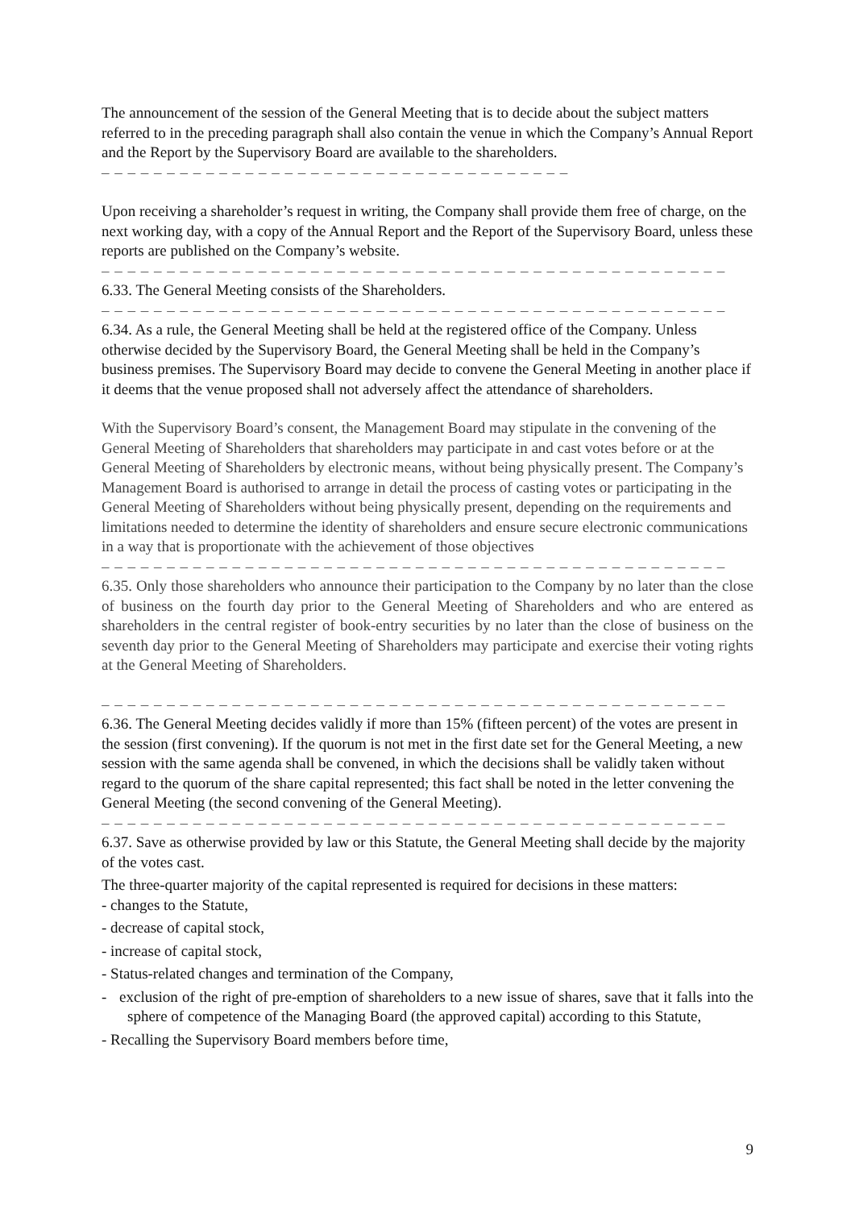The announcement of the session of the General Meeting that is to decide about the subject matters referred to in the preceding paragraph shall also contain the venue in which the Company’s Annual Report and the Report by the Supervisory Board are available to the shareholders. – – – – – – – – – – – – – – – – – – – – – – – – – – – – – – – – – – – –
Upon receiving a shareholder’s request in writing, the Company shall provide them free of charge, on the next working day, with a copy of the Annual Report and the Report of the Supervisory Board, unless these reports are published on the Company’s website.
– – – – – – – – – – – – – – – – – – – – – – – – – – – – – – – – – – – – – – – – – – – – – – – –
6.33. The General Meeting consists of the Shareholders.
– – – – – – – – – – – – – – – – – – – – – – – – – – – – – – – – – – – – – – – – – – – – – – – –
6.34. As a rule, the General Meeting shall be held at the registered office of the Company. Unless otherwise decided by the Supervisory Board, the General Meeting shall be held in the Company’s business premises. The Supervisory Board may decide to convene the General Meeting in another place if it deems that the venue proposed shall not adversely affect the attendance of shareholders.
With the Supervisory Board’s consent, the Management Board may stipulate in the convening of the General Meeting of Shareholders that shareholders may participate in and cast votes before or at the General Meeting of Shareholders by electronic means, without being physically present. The Company’s Management Board is authorised to arrange in detail the process of casting votes or participating in the General Meeting of Shareholders without being physically present, depending on the requirements and limitations needed to determine the identity of shareholders and ensure secure electronic communications in a way that is proportionate with the achievement of those objectives
– – – – – – – – – – – – – – – – – – – – – – – – – – – – – – – – – – – – – – – – – – – – – – – –
6.35. Only those shareholders who announce their participation to the Company by no later than the close of business on the fourth day prior to the General Meeting of Shareholders and who are entered as shareholders in the central register of book-entry securities by no later than the close of business on the seventh day prior to the General Meeting of Shareholders may participate and exercise their voting rights at the General Meeting of Shareholders.
– – – – – – – – – – – – – – – – – – – – – – – – – – – – – – – – – – – – – – – – – – – – – – – –
6.36. The General Meeting decides validly if more than 15% (fifteen percent) of the votes are present in the session (first convening). If the quorum is not met in the first date set for the General Meeting, a new session with the same agenda shall be convened, in which the decisions shall be validly taken without regard to the quorum of the share capital represented; this fact shall be noted in the letter convening the General Meeting (the second convening of the General Meeting).
– – – – – – – – – – – – – – – – – – – – – – – – – – – – – – – – – – – – – – – – – – – – – – – –
6.37. Save as otherwise provided by law or this Statute, the General Meeting shall decide by the majority of the votes cast.
The three-quarter majority of the capital represented is required for decisions in these matters:
- changes to the Statute,
- decrease of capital stock,
- increase of capital stock,
- Status-related changes and termination of the Company,
- exclusion of the right of pre-emption of shareholders to a new issue of shares, save that it falls into the sphere of competence of the Managing Board (the approved capital) according to this Statute,
- Recalling the Supervisory Board members before time,
9